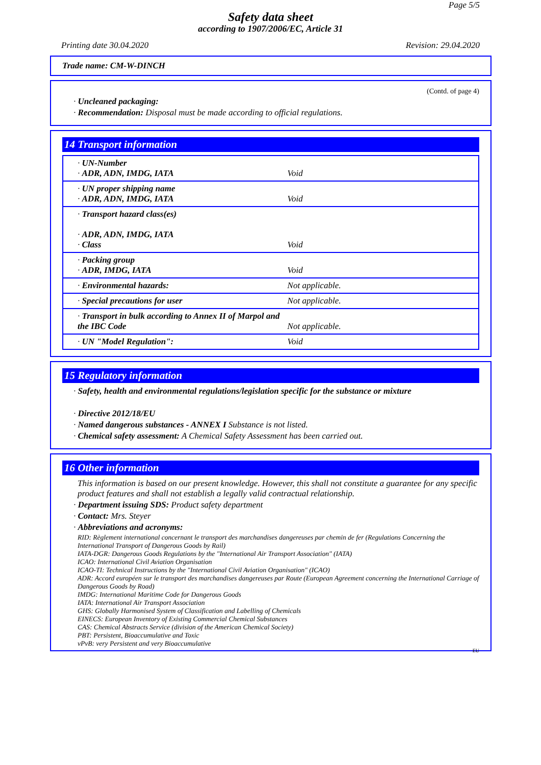Page 5/5
Safety data sheet
according to 1907/2006/EC, Article 31
Printing date 30.04.2020 Revision: 29.04.2020
Trade name: CM-W-DINCH
(Contd. of page 4)
· Uncleaned packaging:
· Recommendation: Disposal must be made according to official regulations.
14 Transport information
| · UN-Number · ADR, ADN, IMDG, IATA | Void |
| · UN proper shipping name · ADR, ADN, IMDG, IATA | Void |
| · Transport hazard class(es) · ADR, ADN, IMDG, IATA · Class | Void |
| · Packing group · ADR, IMDG, IATA | Void |
| · Environmental hazards: | Not applicable. |
| · Special precautions for user | Not applicable. |
| · Transport in bulk according to Annex II of Marpol and the IBC Code | Not applicable. |
| · UN "Model Regulation": | Void |
15 Regulatory information
· Safety, health and environmental regulations/legislation specific for the substance or mixture
· Directive 2012/18/EU
· Named dangerous substances - ANNEX I Substance is not listed.
· Chemical safety assessment: A Chemical Safety Assessment has been carried out.
16 Other information
This information is based on our present knowledge. However, this shall not constitute a guarantee for any specific product features and shall not establish a legally valid contractual relationship.
· Department issuing SDS: Product safety department
· Contact: Mrs. Steyer
· Abbreviations and acronyms:
RID: Règlement international concernant le transport des marchandises dangereuses par chemin de fer (Regulations Concerning the International Transport of Dangerous Goods by Rail)
IATA-DGR: Dangerous Goods Regulations by the "International Air Transport Association" (IATA)
ICAO: International Civil Aviation Organisation
ICAO-TI: Technical Instructions by the "International Civil Aviation Organisation" (ICAO)
ADR: Accord européen sur le transport des marchandises dangereuses par Route (European Agreement concerning the International Carriage of Dangerous Goods by Road)
IMDG: International Maritime Code for Dangerous Goods
IATA: International Air Transport Association
GHS: Globally Harmonised System of Classification and Labelling of Chemicals
EINECS: European Inventory of Existing Commercial Chemical Substances
CAS: Chemical Abstracts Service (division of the American Chemical Society)
PBT: Persistent, Bioaccumulative and Toxic
vPvB: very Persistent and very Bioaccumulative
EU